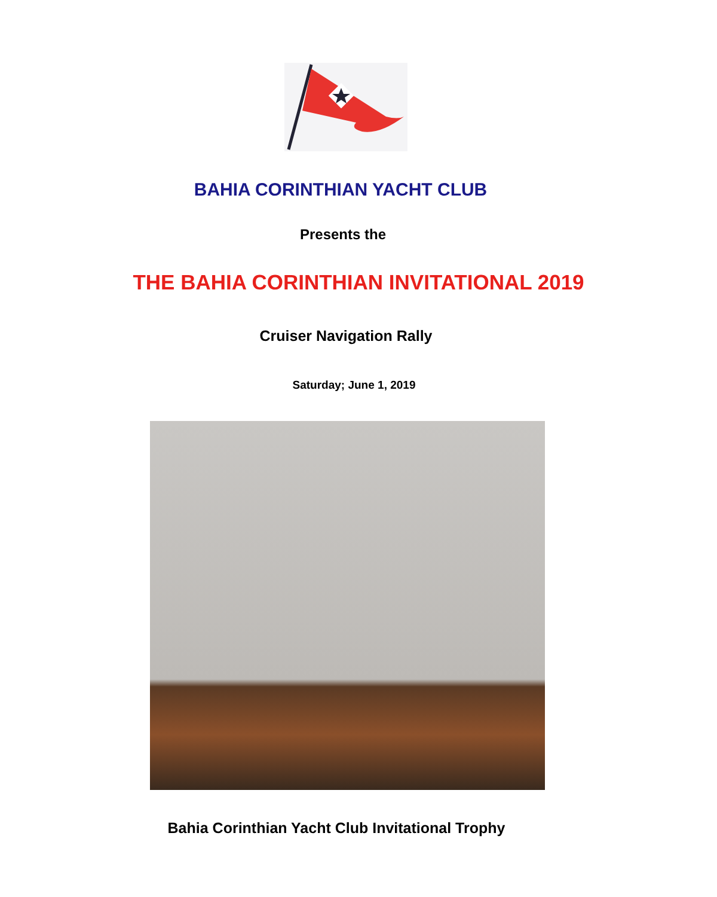BAHIA CORINTHIAN YACHT CLUB
Presents the
THE BAHIA CORINTHIAN INVITATIONAL 2019
Cruiser Navigation Rally
Saturday; June 1, 2019
Bahia Corinthian Yacht Club Invitational Trophy